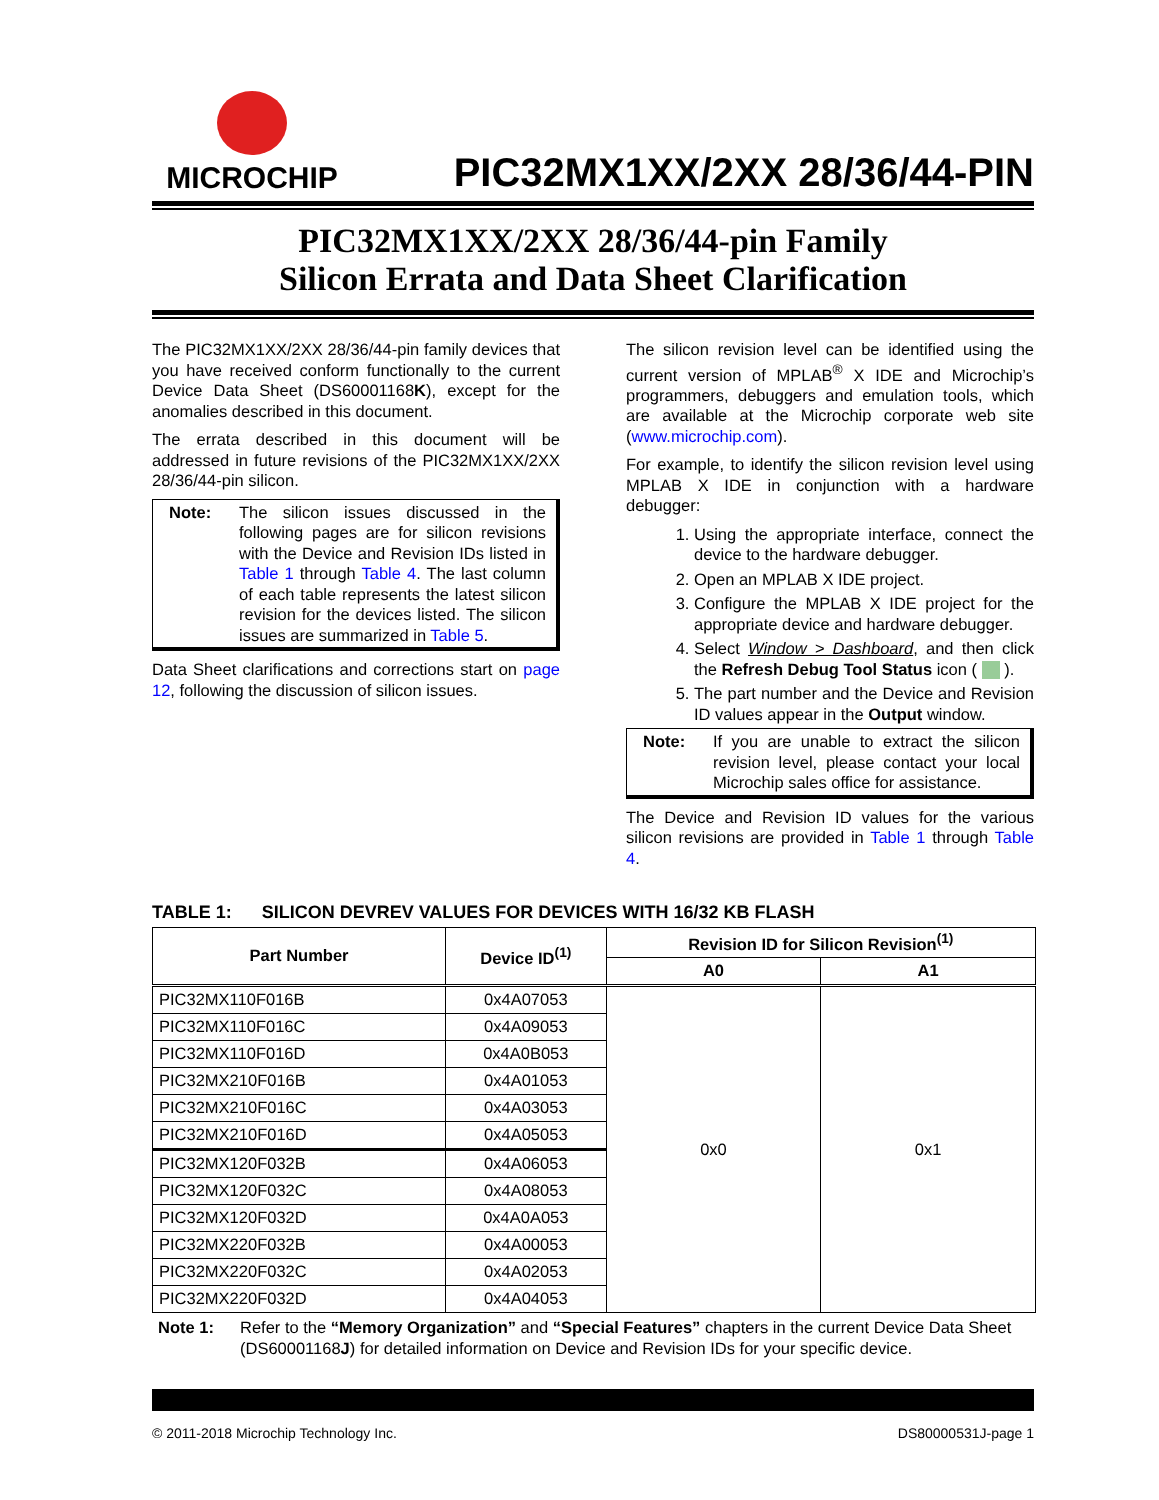MICROCHIP
PIC32MX1XX/2XX 28/36/44-PIN
PIC32MX1XX/2XX 28/36/44-pin Family
Silicon Errata and Data Sheet Clarification
The PIC32MX1XX/2XX 28/36/44-pin family devices that you have received conform functionally to the current Device Data Sheet (DS60001168K), except for the anomalies described in this document.
The errata described in this document will be addressed in future revisions of the PIC32MX1XX/2XX 28/36/44-pin silicon.
Note: The silicon issues discussed in the following pages are for silicon revisions with the Device and Revision IDs listed in Table 1 through Table 4. The last column of each table represents the latest silicon revision for the devices listed. The silicon issues are summarized in Table 5.
Data Sheet clarifications and corrections start on page 12, following the discussion of silicon issues.
The silicon revision level can be identified using the current version of MPLAB<sup>®</sup> X IDE and Microchip’s programmers, debuggers and emulation tools, which are available at the Microchip corporate web site (www.microchip.com).
For example, to identify the silicon revision level using MPLAB X IDE in conjunction with a hardware debugger:
1. Using the appropriate interface, connect the device to the hardware debugger.
2. Open an MPLAB X IDE project.
3. Configure the MPLAB X IDE project for the appropriate device and hardware debugger.
4. Select Window > Dashboard, and then click the Refresh Debug Tool Status icon ( ).
5. The part number and the Device and Revision ID values appear in the Output window.
Note: If you are unable to extract the silicon revision level, please contact your local Microchip sales office for assistance.
The Device and Revision ID values for the various silicon revisions are provided in Table 1 through Table 4.
TABLE 1: SILICON DEVREV VALUES FOR DEVICES WITH 16/32 KB FLASH
| Part Number | Device ID<sup>(1)</sup> | Revision ID for Silicon Revision<sup>(1)</sup> | |
| --- | --- | --- | --- |
| | | A0 | A1 |
| PIC32MX110F016B | 0x4A07053 | 0x0 | 0x1 |
| PIC32MX110F016C | 0x4A09053 | | |
| PIC32MX110F016D | 0x4A0B053 | | |
| PIC32MX210F016B | 0x4A01053 | | |
| PIC32MX210F016C | 0x4A03053 | | |
| PIC32MX210F016D | 0x4A05053 | | |
| PIC32MX120F032B | 0x4A06053 | | |
| PIC32MX120F032C | 0x4A08053 | | |
| PIC32MX120F032D | 0x4A0A053 | | |
| PIC32MX220F032B | 0x4A00053 | | |
| PIC32MX220F032C | 0x4A02053 | | |
| PIC32MX220F032D | 0x4A04053 | | |
Note 1: Refer to the “Memory Organization” and “Special Features” chapters in the current Device Data Sheet (DS60001168J) for detailed information on Device and Revision IDs for your specific device.
© 2011-2018 Microchip Technology Inc. DS80000531J-page 1